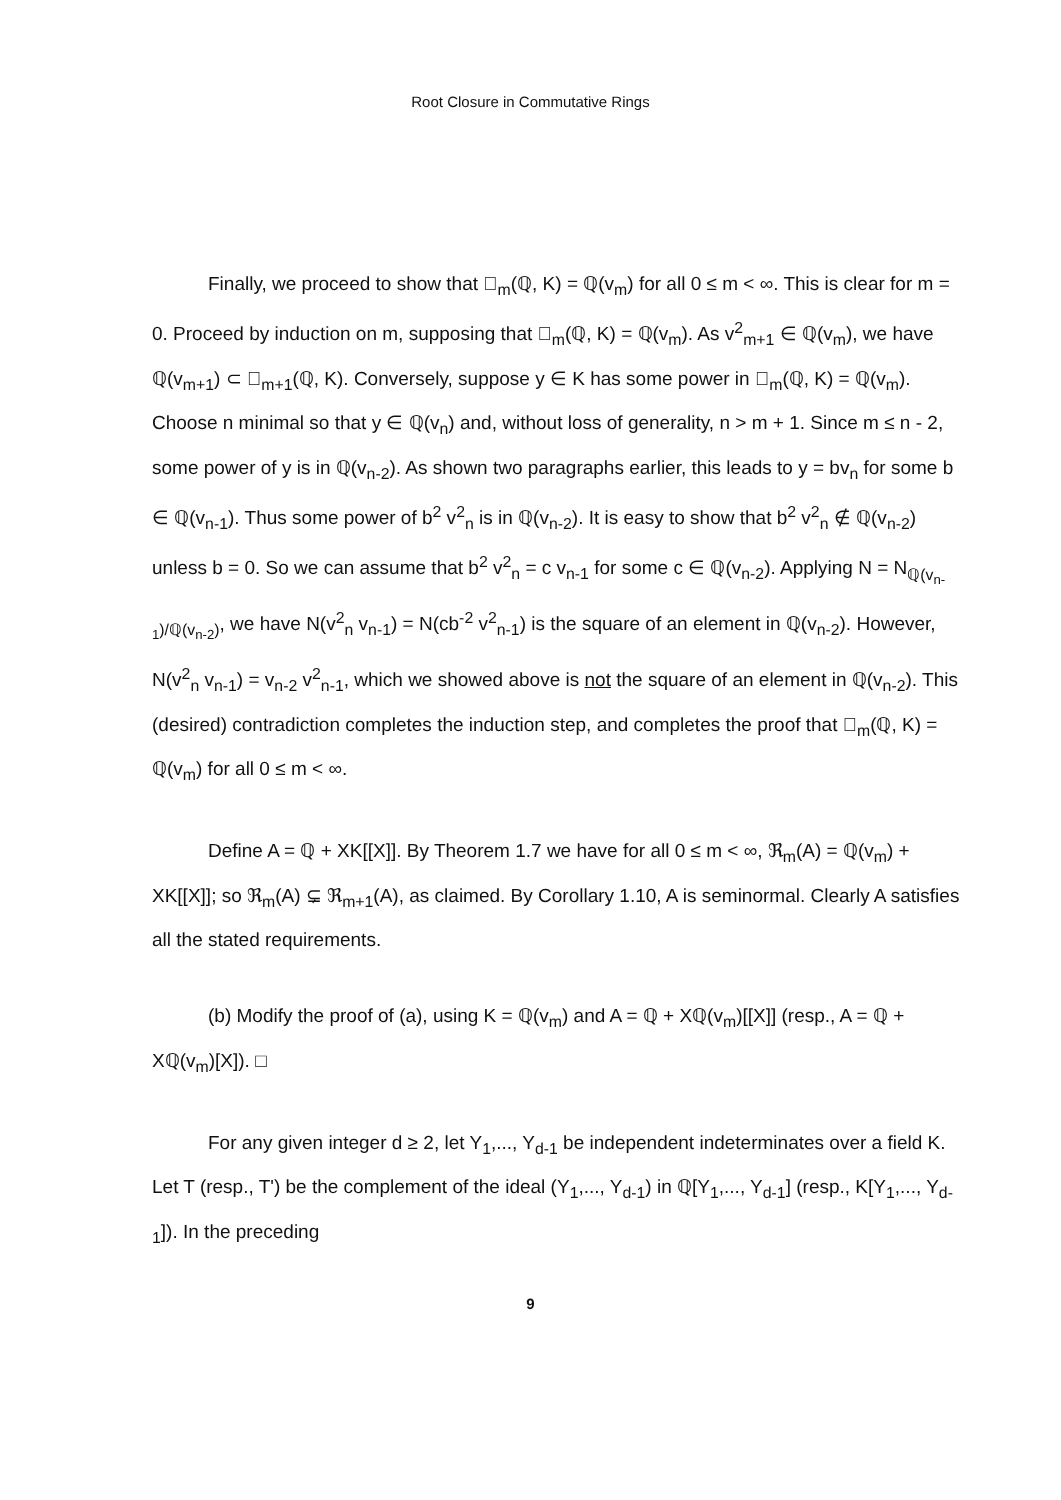Root Closure in Commutative Rings
Finally, we proceed to show that 𝕉<sub>m</sub>(ℚ, K) = ℚ(v<sub>m</sub>) for all 0 ≤ m < ∞. This is clear for m = 0. Proceed by induction on m, supposing that 𝕉<sub>m</sub>(ℚ, K) = ℚ(v<sub>m</sub>). As v<sup>2</sup><sub>m+1</sub> ∈ ℚ(v<sub>m</sub>), we have ℚ(v<sub>m+1</sub>) ⊂ 𝕉<sub>m+1</sub>(ℚ, K). Conversely, suppose y ∈ K has some power in 𝕉<sub>m</sub>(ℚ, K) = ℚ(v<sub>m</sub>). Choose n minimal so that y ∈ ℚ(v<sub>n</sub>) and, without loss of generality, n > m + 1. Since m ≤ n - 2, some power of y is in ℚ(v<sub>n-2</sub>). As shown two paragraphs earlier, this leads to y = bv<sub>n</sub> for some b ∈ ℚ(v<sub>n-1</sub>). Thus some power of b<sup>2</sup> v<sup>2</sup><sub>n</sub> is in ℚ(v<sub>n-2</sub>). It is easy to show that b<sup>2</sup> v<sup>2</sup><sub>n</sub> ∉ ℚ(v<sub>n-2</sub>) unless b = 0. So we can assume that b<sup>2</sup> v<sup>2</sup><sub>n</sub> = c v<sub>n-1</sub> for some c ∈ ℚ(v<sub>n-2</sub>). Applying N = N<sub>ℚ(v<sub>n-1</sub>)/ℚ(v<sub>n-2</sub>)</sub>, we have N(v<sup>2</sup><sub>n</sub> v<sub>n-1</sub>) = N(cb<sup>-2</sup> v<sup>2</sup><sub>n-1</sub>) is the square of an element in ℚ(v<sub>n-2</sub>). However, N(v<sup>2</sup><sub>n</sub> v<sub>n-1</sub>) = v<sub>n-2</sub> v<sup>2</sup><sub>n-1</sub>, which we showed above is not the square of an element in ℚ(v<sub>n-2</sub>). This (desired) contradiction completes the induction step, and completes the proof that 𝕉<sub>m</sub>(ℚ, K) = ℚ(v<sub>m</sub>) for all 0 ≤ m < ∞.
Define A = ℚ + XK[[X]]. By Theorem 1.7 we have for all 0 ≤ m < ∞, ℜ<sub>m</sub>(A) = ℚ(v<sub>m</sub>) + XK[[X]]; so ℜ<sub>m</sub>(A) ⊊ ℜ<sub>m+1</sub>(A), as claimed. By Corollary 1.10, A is seminormal. Clearly A satisfies all the stated requirements.
(b) Modify the proof of (a), using K = ℚ(v<sub>m</sub>) and A = ℚ + Xℚ(v<sub>m</sub>)[[X]] (resp., A = ℚ + Xℚ(v<sub>m</sub>)[X]). □
For any given integer d ≥ 2, let Y<sub>1</sub>,..., Y<sub>d-1</sub> be independent indeterminates over a field K. Let T (resp., T') be the complement of the ideal (Y<sub>1</sub>,..., Y<sub>d-1</sub>) in ℚ[Y<sub>1</sub>,..., Y<sub>d-1</sub>] (resp., K[Y<sub>1</sub>,..., Y<sub>d-1</sub>]). In the preceding
9